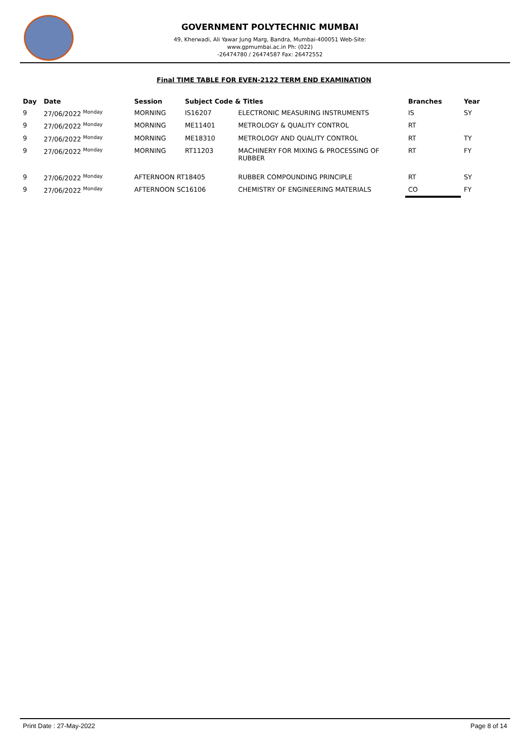GOVERNMENT POLYTECHNIC MUMBAI
49, Kherwadi, Ali Yawar Jung Marg, Bandra, Mumbai-400051 Web-Site: www.gpmumbai.ac.in Ph: (022)
-26474780 / 26474587 Fax: 26472552
Final TIME TABLE FOR EVEN-2122 TERM END EXAMINATION
| Day | Date | Session | Subject Code & Titles | | Branches | Year |
| --- | --- | --- | --- | --- | --- | --- |
| 9 | 27/06/2022 <sup>Monday</sup> | MORNING | IS16207 | ELECTRONIC MEASURING INSTRUMENTS | IS | SY |
| 9 | 27/06/2022 <sup>Monday</sup> | MORNING | ME11401 | METROLOGY & QUALITY CONTROL | RT | |
| 9 | 27/06/2022 <sup>Monday</sup> | MORNING | ME18310 | METROLOGY AND QUALITY CONTROL | RT | TY |
| 9 | 27/06/2022 <sup>Monday</sup> | MORNING | RT11203 | MACHINERY FOR MIXING & PROCESSING OF RUBBER | RT | FY |
| 9 | 27/06/2022 <sup>Monday</sup> | AFTERNOON RT18405 | | RUBBER COMPOUNDING PRINCIPLE | RT | SY |
| 9 | 27/06/2022 <sup>Monday</sup> | AFTERNOON SC16106 | | CHEMISTRY OF ENGINEERING MATERIALS | CO | FY |
Print Date : 27-May-2022 Page 8 of 14